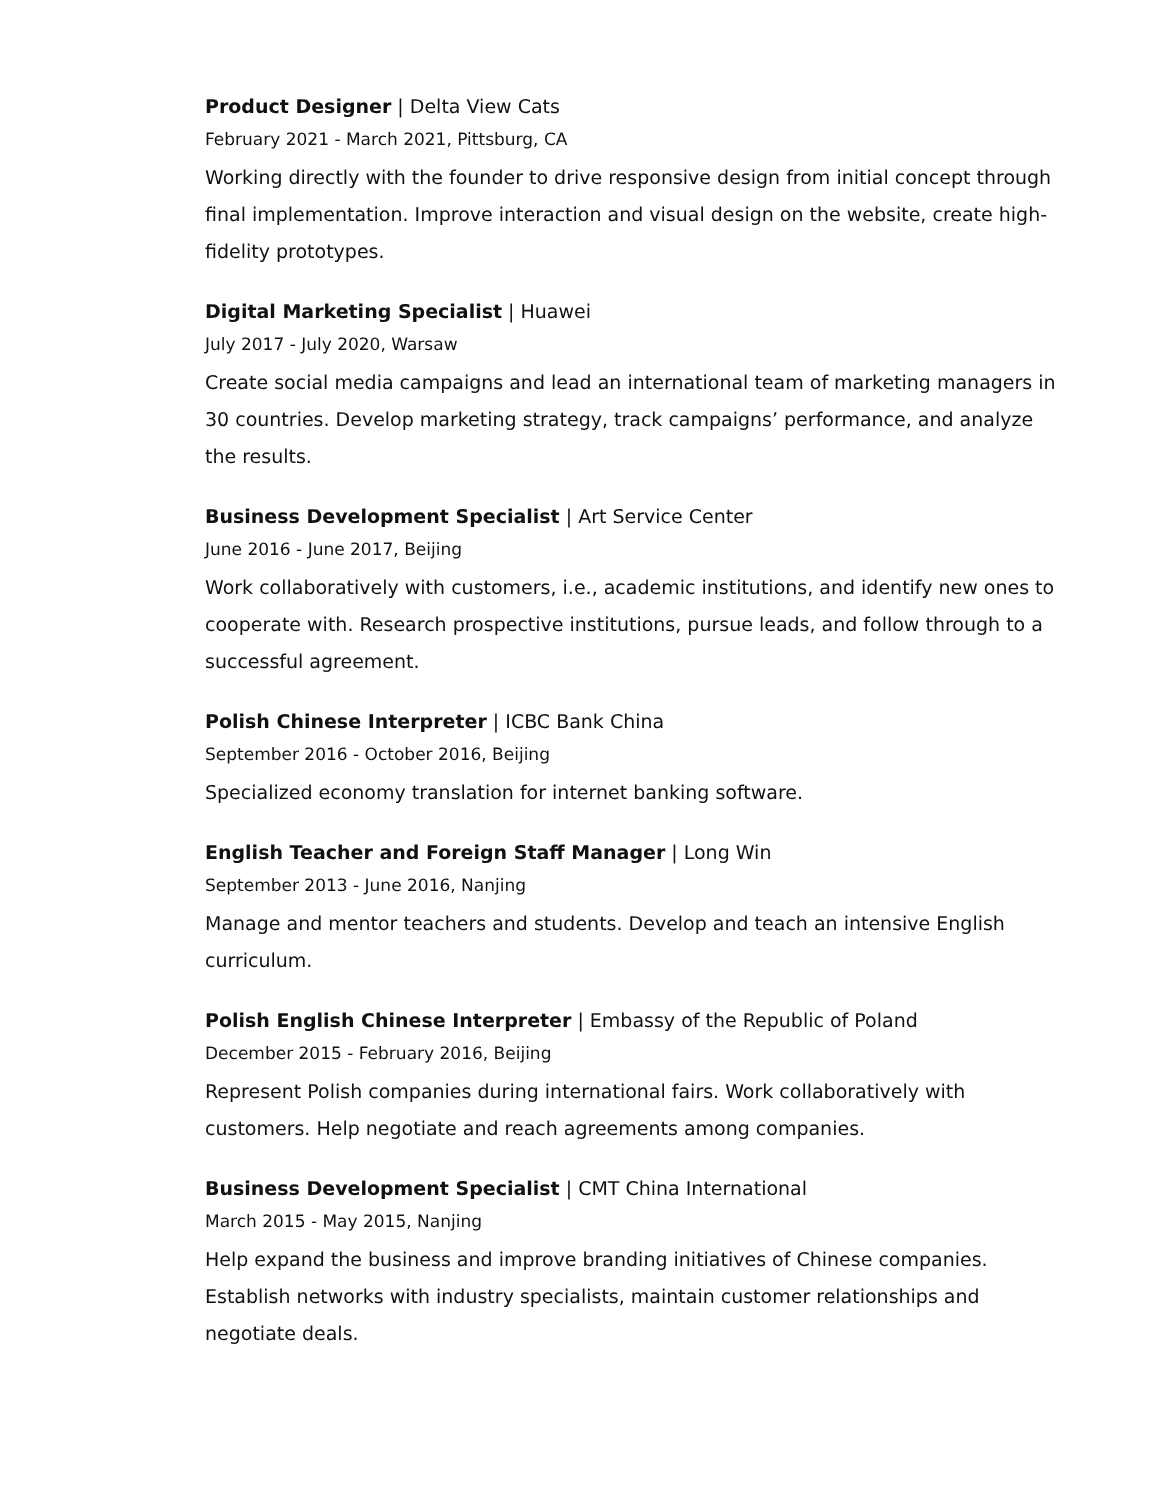Product Designer | Delta View Cats
February 2021 - March 2021, Pittsburg, CA
Working directly with the founder to drive responsive design from initial concept through final implementation. Improve interaction and visual design on the website, create high-fidelity prototypes.
Digital Marketing Specialist | Huawei
July 2017 - July 2020, Warsaw
Create social media campaigns and lead an international team of marketing managers in 30 countries. Develop marketing strategy, track campaigns’ performance, and analyze the results.
Business Development Specialist | Art Service Center
June 2016 - June 2017, Beijing
Work collaboratively with customers, i.e., academic institutions, and identify new ones to cooperate with. Research prospective institutions, pursue leads, and follow through to a successful agreement.
Polish Chinese Interpreter | ICBC Bank China
September 2016 - October 2016, Beijing
Specialized economy translation for internet banking software.
English Teacher and Foreign Staff Manager | Long Win
September 2013 - June 2016, Nanjing
Manage and mentor teachers and students. Develop and teach an intensive English curriculum.
Polish English Chinese Interpreter | Embassy of the Republic of Poland
December 2015 - February 2016, Beijing
Represent Polish companies during international fairs. Work collaboratively with customers. Help negotiate and reach agreements among companies.
Business Development Specialist | CMT China International
March 2015 - May 2015, Nanjing
Help expand the business and improve branding initiatives of Chinese companies. Establish networks with industry specialists, maintain customer relationships and negotiate deals.